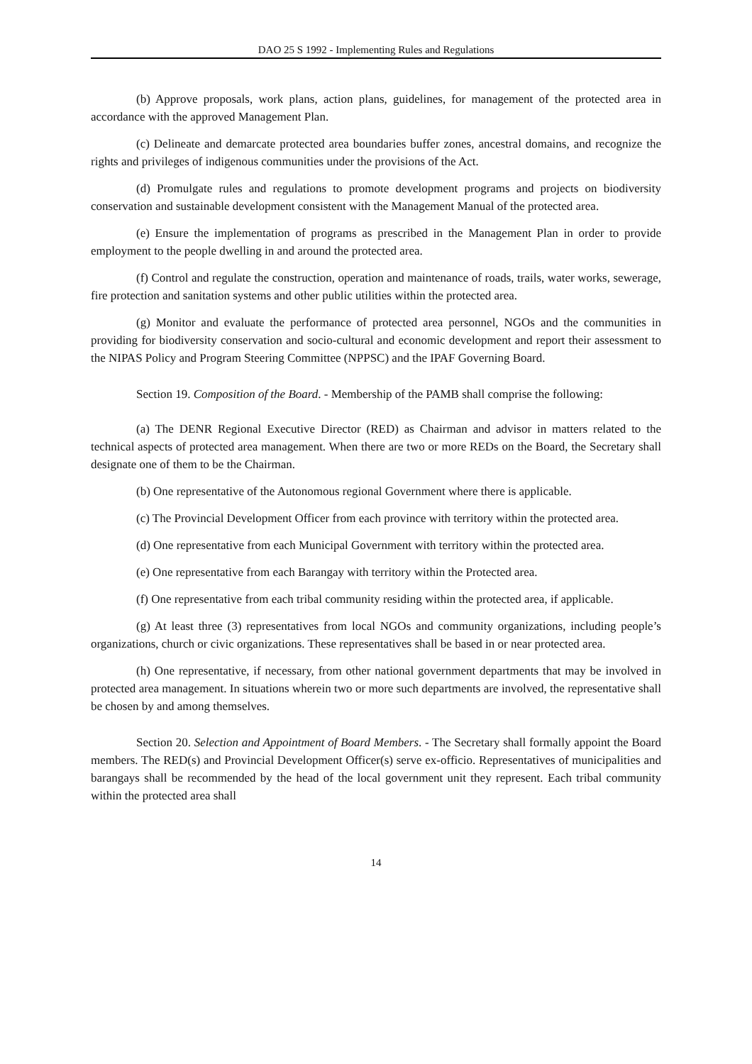DAO 25 S 1992 - Implementing Rules and Regulations
(b) Approve proposals, work plans, action plans, guidelines, for management of the protected area in accordance with the approved Management Plan.
(c) Delineate and demarcate protected area boundaries buffer zones, ancestral domains, and recognize the rights and privileges of indigenous communities under the provisions of the Act.
(d) Promulgate rules and regulations to promote development programs and projects on biodiversity conservation and sustainable development consistent with the Management Manual of the protected area.
(e) Ensure the implementation of programs as prescribed in the Management Plan in order to provide employment to the people dwelling in and around the protected area.
(f) Control and regulate the construction, operation and maintenance of roads, trails, water works, sewerage, fire protection and sanitation systems and other public utilities within the protected area.
(g) Monitor and evaluate the performance of protected area personnel, NGOs and the communities in providing for biodiversity conservation and socio-cultural and economic development and report their assessment to the NIPAS Policy and Program Steering Committee (NPPSC) and the IPAF Governing Board.
Section 19. Composition of the Board. - Membership of the PAMB shall comprise the following:
(a) The DENR Regional Executive Director (RED) as Chairman and advisor in matters related to the technical aspects of protected area management. When there are two or more REDs on the Board, the Secretary shall designate one of them to be the Chairman.
(b) One representative of the Autonomous regional Government where there is applicable.
(c) The Provincial Development Officer from each province with territory within the protected area.
(d) One representative from each Municipal Government with territory within the protected area.
(e) One representative from each Barangay with territory within the Protected area.
(f) One representative from each tribal community residing within the protected area, if applicable.
(g) At least three (3) representatives from local NGOs and community organizations, including people’s organizations, church or civic organizations. These representatives shall be based in or near protected area.
(h) One representative, if necessary, from other national government departments that may be involved in protected area management. In situations wherein two or more such departments are involved, the representative shall be chosen by and among themselves.
Section 20. Selection and Appointment of Board Members. - The Secretary shall formally appoint the Board members. The RED(s) and Provincial Development Officer(s) serve ex-officio. Representatives of municipalities and barangays shall be recommended by the head of the local government unit they represent. Each tribal community within the protected area shall
14